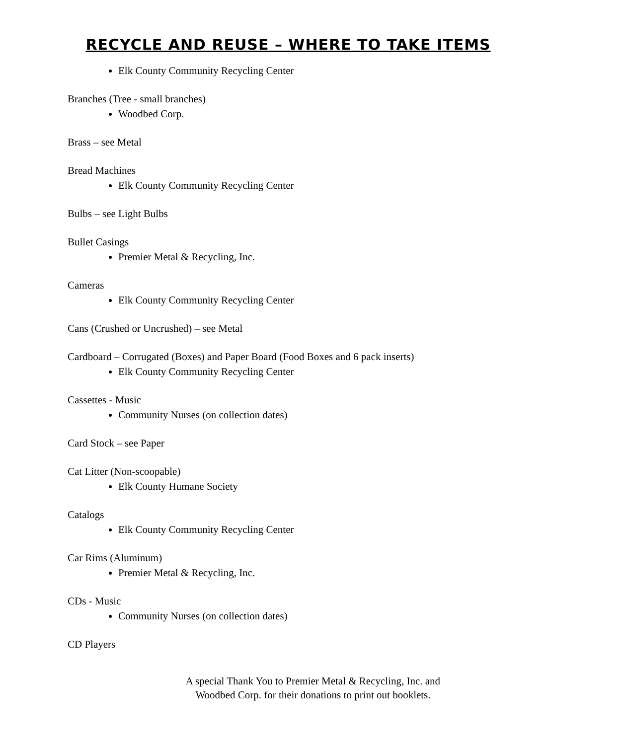RECYCLE AND REUSE – WHERE TO TAKE ITEMS
Elk County Community Recycling Center
Branches (Tree - small branches)
Woodbed Corp.
Brass – see Metal
Bread Machines
Elk County Community Recycling Center
Bulbs – see Light Bulbs
Bullet Casings
Premier Metal & Recycling, Inc.
Cameras
Elk County Community Recycling Center
Cans (Crushed or Uncrushed) – see Metal
Cardboard – Corrugated (Boxes) and Paper Board (Food Boxes and 6 pack inserts)
Elk County Community Recycling Center
Cassettes - Music
Community Nurses (on collection dates)
Card Stock – see Paper
Cat Litter (Non-scoopable)
Elk County Humane Society
Catalogs
Elk County Community Recycling Center
Car Rims (Aluminum)
Premier Metal & Recycling, Inc.
CDs - Music
Community Nurses (on collection dates)
CD Players
A special Thank You to Premier Metal & Recycling, Inc. and
Woodbed Corp. for their donations to print out booklets.